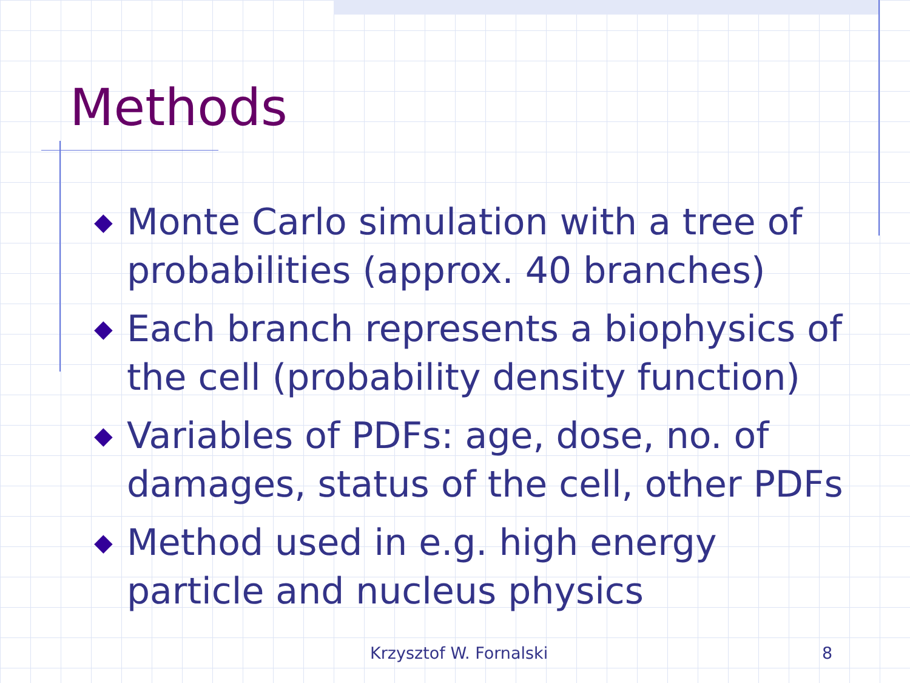Methods
◆ Monte Carlo simulation with a tree of probabilities (approx. 40 branches)
◆ Each branch represents a biophysics of the cell (probability density function)
◆ Variables of PDFs: age, dose, no. of damages, status of the cell, other PDFs
◆ Method used in e.g. high energy particle and nucleus physics
Krzysztof W. Fornalski 8